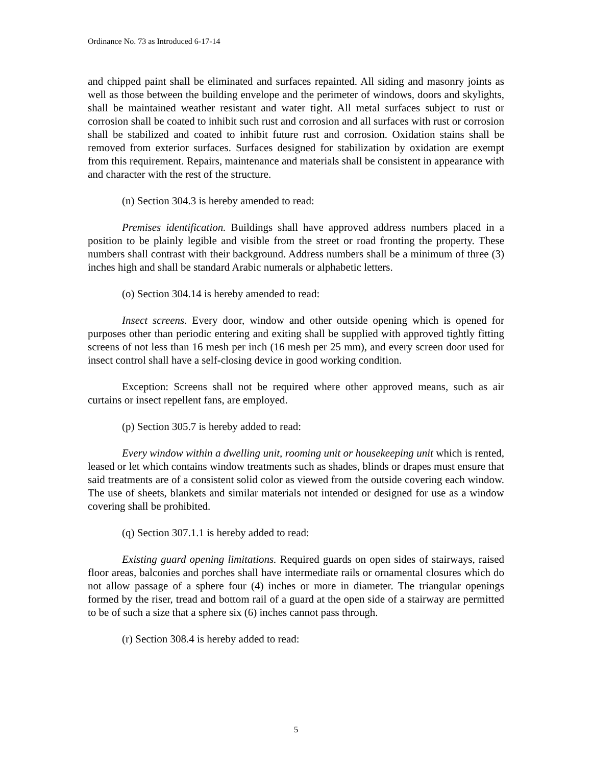Ordinance No. 73 as Introduced 6-17-14
and chipped paint shall be eliminated and surfaces repainted. All siding and masonry joints as well as those between the building envelope and the perimeter of windows, doors and skylights, shall be maintained weather resistant and water tight. All metal surfaces subject to rust or corrosion shall be coated to inhibit such rust and corrosion and all surfaces with rust or corrosion shall be stabilized and coated to inhibit future rust and corrosion. Oxidation stains shall be removed from exterior surfaces. Surfaces designed for stabilization by oxidation are exempt from this requirement. Repairs, maintenance and materials shall be consistent in appearance with and character with the rest of the structure.
(n) Section 304.3 is hereby amended to read:
Premises identification. Buildings shall have approved address numbers placed in a position to be plainly legible and visible from the street or road fronting the property. These numbers shall contrast with their background. Address numbers shall be a minimum of three (3) inches high and shall be standard Arabic numerals or alphabetic letters.
(o) Section 304.14 is hereby amended to read:
Insect screens. Every door, window and other outside opening which is opened for purposes other than periodic entering and exiting shall be supplied with approved tightly fitting screens of not less than 16 mesh per inch (16 mesh per 25 mm), and every screen door used for insect control shall have a self-closing device in good working condition.
Exception: Screens shall not be required where other approved means, such as air curtains or insect repellent fans, are employed.
(p) Section 305.7 is hereby added to read:
Every window within a dwelling unit, rooming unit or housekeeping unit which is rented, leased or let which contains window treatments such as shades, blinds or drapes must ensure that said treatments are of a consistent solid color as viewed from the outside covering each window. The use of sheets, blankets and similar materials not intended or designed for use as a window covering shall be prohibited.
(q) Section 307.1.1 is hereby added to read:
Existing guard opening limitations. Required guards on open sides of stairways, raised floor areas, balconies and porches shall have intermediate rails or ornamental closures which do not allow passage of a sphere four (4) inches or more in diameter. The triangular openings formed by the riser, tread and bottom rail of a guard at the open side of a stairway are permitted to be of such a size that a sphere six (6) inches cannot pass through.
(r) Section 308.4 is hereby added to read:
5